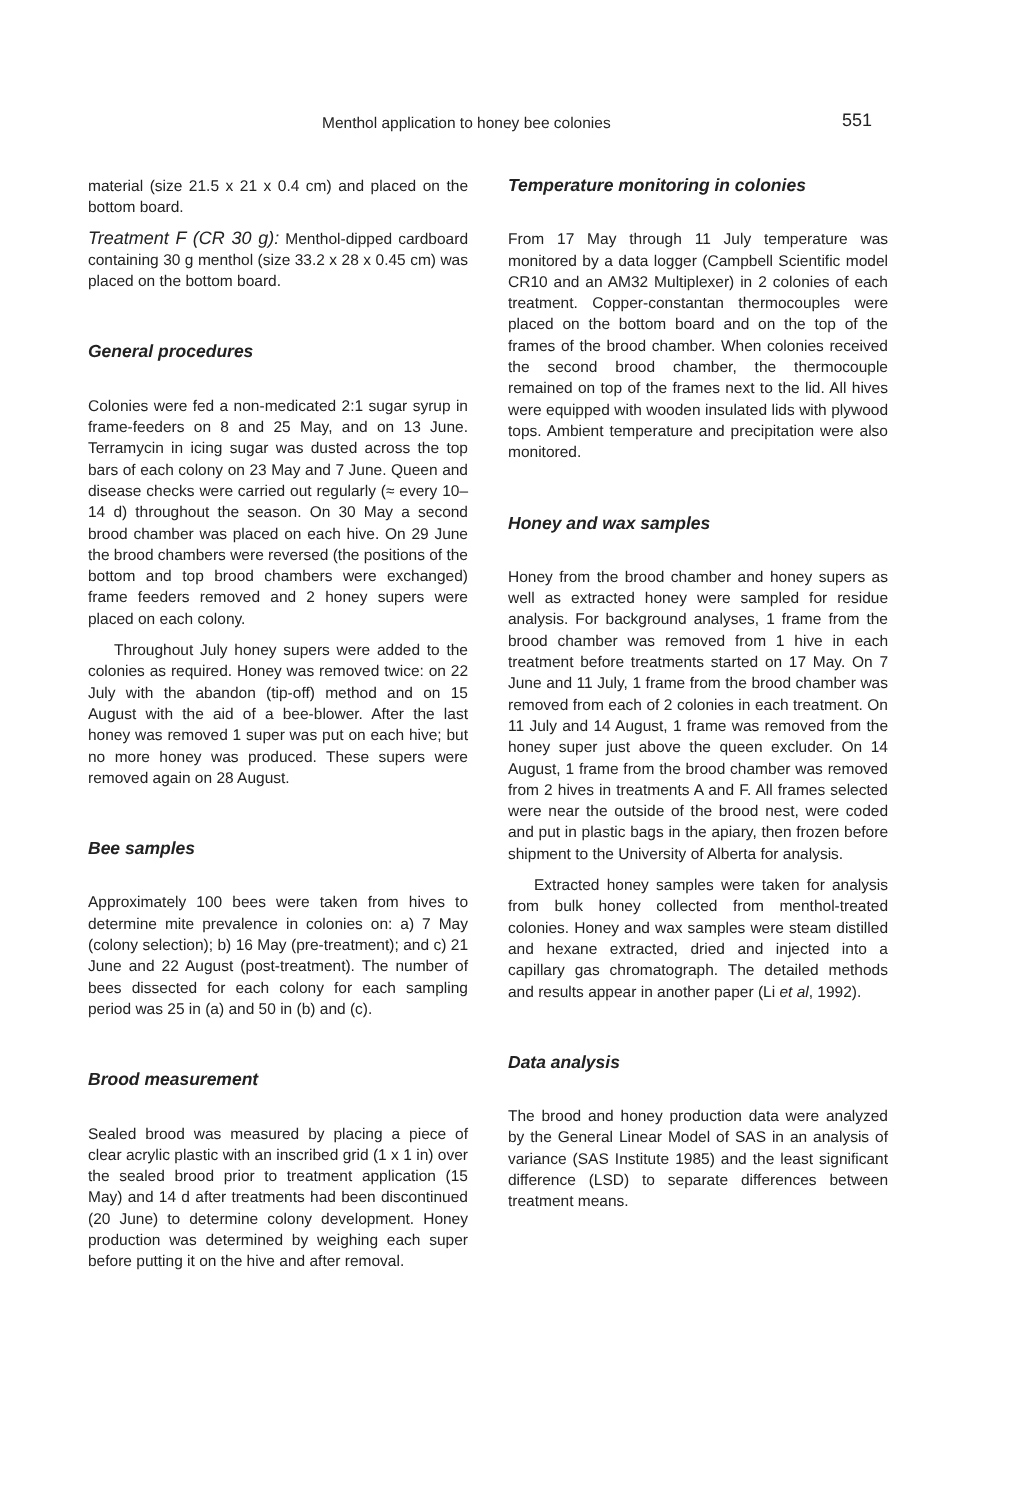Menthol application to honey bee colonies 551
material (size 21.5 x 21 x 0.4 cm) and placed on the bottom board.
Treatment F (CR 30 g): Menthol-dipped cardboard containing 30 g menthol (size 33.2 x 28 x 0.45 cm) was placed on the bottom board.
General procedures
Colonies were fed a non-medicated 2:1 sugar syrup in frame-feeders on 8 and 25 May, and on 13 June. Terramycin in icing sugar was dusted across the top bars of each colony on 23 May and 7 June. Queen and disease checks were carried out regularly (≈ every 10–14 d) throughout the season. On 30 May a second brood chamber was placed on each hive. On 29 June the brood chambers were reversed (the positions of the bottom and top brood chambers were exchanged) frame feeders removed and 2 honey supers were placed on each colony.
Throughout July honey supers were added to the colonies as required. Honey was removed twice: on 22 July with the abandon (tip-off) method and on 15 August with the aid of a bee-blower. After the last honey was removed 1 super was put on each hive; but no more honey was produced. These supers were removed again on 28 August.
Bee samples
Approximately 100 bees were taken from hives to determine mite prevalence in colonies on: a) 7 May (colony selection); b) 16 May (pre-treatment); and c) 21 June and 22 August (post-treatment). The number of bees dissected for each colony for each sampling period was 25 in (a) and 50 in (b) and (c).
Brood measurement
Sealed brood was measured by placing a piece of clear acrylic plastic with an inscribed grid (1 x 1 in) over the sealed brood prior to treatment application (15 May) and 14 d after treatments had been discontinued (20 June) to determine colony development. Honey production was determined by weighing each super before putting it on the hive and after removal.
Temperature monitoring in colonies
From 17 May through 11 July temperature was monitored by a data logger (Campbell Scientific model CR10 and an AM32 Multiplexer) in 2 colonies of each treatment. Copper-constantan thermocouples were placed on the bottom board and on the top of the frames of the brood chamber. When colonies received the second brood chamber, the thermocouple remained on top of the frames next to the lid. All hives were equipped with wooden insulated lids with plywood tops. Ambient temperature and precipitation were also monitored.
Honey and wax samples
Honey from the brood chamber and honey supers as well as extracted honey were sampled for residue analysis. For background analyses, 1 frame from the brood chamber was removed from 1 hive in each treatment before treatments started on 17 May. On 7 June and 11 July, 1 frame from the brood chamber was removed from each of 2 colonies in each treatment. On 11 July and 14 August, 1 frame was removed from the honey super just above the queen excluder. On 14 August, 1 frame from the brood chamber was removed from 2 hives in treatments A and F. All frames selected were near the outside of the brood nest, were coded and put in plastic bags in the apiary, then frozen before shipment to the University of Alberta for analysis.
Extracted honey samples were taken for analysis from bulk honey collected from menthol-treated colonies. Honey and wax samples were steam distilled and hexane extracted, dried and injected into a capillary gas chromatograph. The detailed methods and results appear in another paper (Li et al, 1992).
Data analysis
The brood and honey production data were analyzed by the General Linear Model of SAS in an analysis of variance (SAS Institute 1985) and the least significant difference (LSD) to separate differences between treatment means.